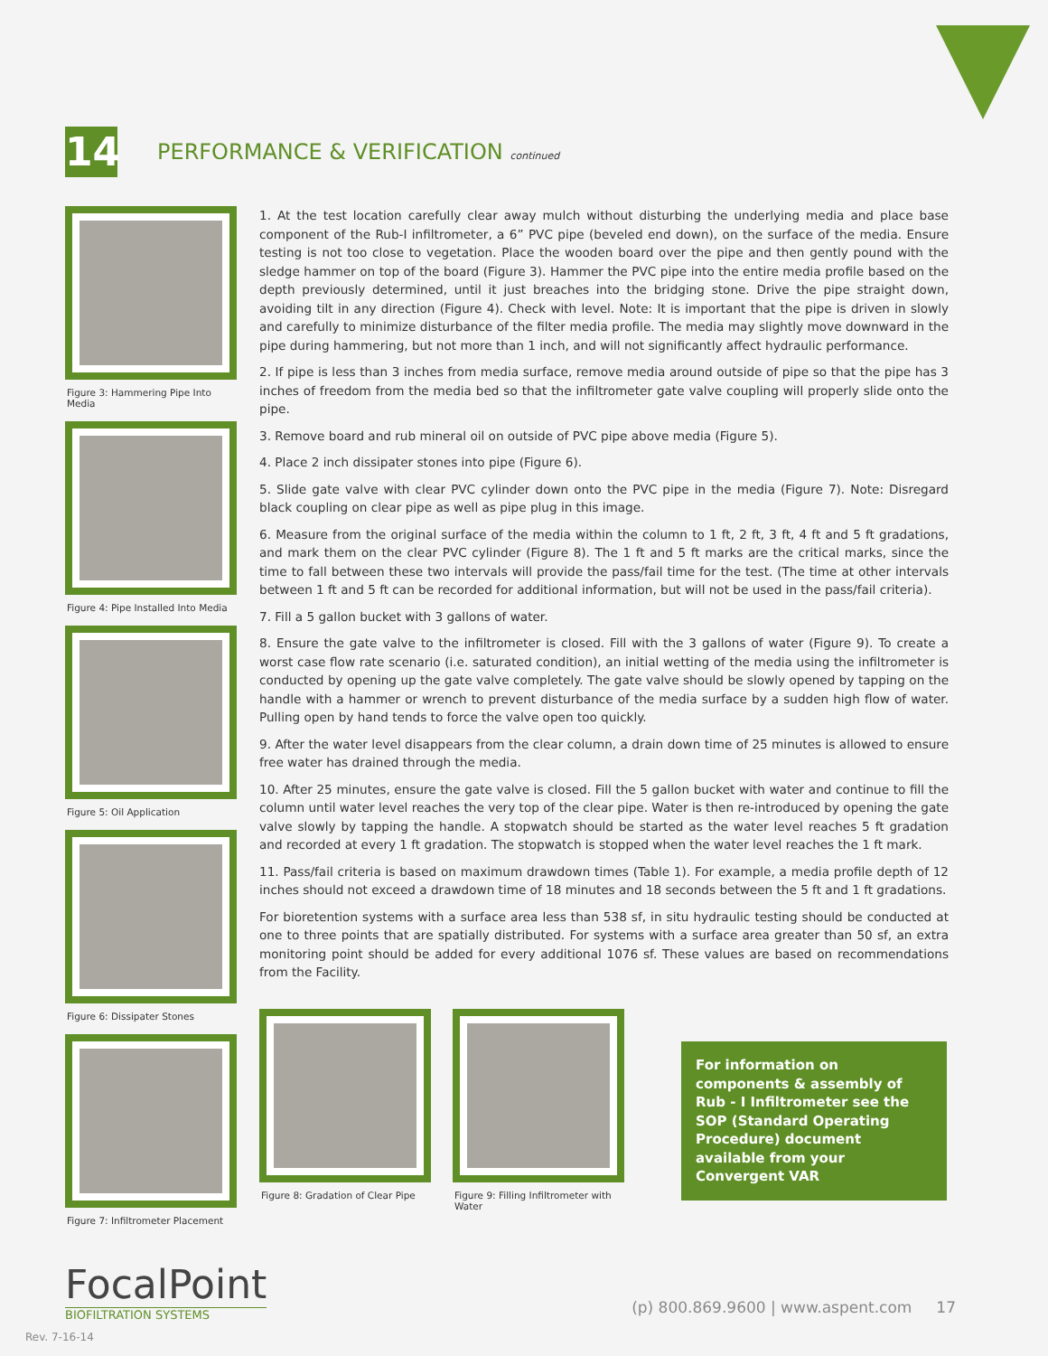14
PERFORMANCE & VERIFICATION continued
Figure 3: Hammering Pipe Into Media
Figure 4: Pipe Installed Into Media
Figure 5: Oil Application
Figure 6: Dissipater Stones
Figure 7: Infiltrometer Placement
1. At the test location carefully clear away mulch without disturbing the underlying media and place base component of the Rub-I infiltrometer, a 6” PVC pipe (beveled end down), on the surface of the media. Ensure testing is not too close to vegetation. Place the wooden board over the pipe and then gently pound with the sledge hammer on top of the board (Figure 3). Hammer the PVC pipe into the entire media profile based on the depth previously determined, until it just breaches into the bridging stone. Drive the pipe straight down, avoiding tilt in any direction (Figure 4). Check with level. Note: It is important that the pipe is driven in slowly and carefully to minimize disturbance of the filter media profile. The media may slightly move downward in the pipe during hammering, but not more than 1 inch, and will not significantly affect hydraulic performance.
2. If pipe is less than 3 inches from media surface, remove media around outside of pipe so that the pipe has 3 inches of freedom from the media bed so that the infiltrometer gate valve coupling will properly slide onto the pipe.
3. Remove board and rub mineral oil on outside of PVC pipe above media (Figure 5).
4. Place 2 inch dissipater stones into pipe (Figure 6).
5. Slide gate valve with clear PVC cylinder down onto the PVC pipe in the media (Figure 7). Note: Disregard black coupling on clear pipe as well as pipe plug in this image.
6. Measure from the original surface of the media within the column to 1 ft, 2 ft, 3 ft, 4 ft and 5 ft gradations, and mark them on the clear PVC cylinder (Figure 8). The 1 ft and 5 ft marks are the critical marks, since the time to fall between these two intervals will provide the pass/fail time for the test. (The time at other intervals between 1 ft and 5 ft can be recorded for additional information, but will not be used in the pass/fail criteria).
7. Fill a 5 gallon bucket with 3 gallons of water.
8. Ensure the gate valve to the infiltrometer is closed. Fill with the 3 gallons of water (Figure 9). To create a worst case flow rate scenario (i.e. saturated condition), an initial wetting of the media using the infiltrometer is conducted by opening up the gate valve completely. The gate valve should be slowly opened by tapping on the handle with a hammer or wrench to prevent disturbance of the media surface by a sudden high flow of water. Pulling open by hand tends to force the valve open too quickly.
9. After the water level disappears from the clear column, a drain down time of 25 minutes is allowed to ensure free water has drained through the media.
10. After 25 minutes, ensure the gate valve is closed. Fill the 5 gallon bucket with water and continue to fill the column until water level reaches the very top of the clear pipe. Water is then re-introduced by opening the gate valve slowly by tapping the handle. A stopwatch should be started as the water level reaches 5 ft gradation and recorded at every 1 ft gradation. The stopwatch is stopped when the water level reaches the 1 ft mark.
11. Pass/fail criteria is based on maximum drawdown times (Table 1). For example, a media profile depth of 12 inches should not exceed a drawdown time of 18 minutes and 18 seconds between the 5 ft and 1 ft gradations.
For bioretention systems with a surface area less than 538 sf, in situ hydraulic testing should be conducted at one to three points that are spatially distributed. For systems with a surface area greater than 50 sf, an extra monitoring point should be added for every additional 1076 sf. These values are based on recommendations from the Facility.
Figure 8: Gradation of Clear Pipe
Figure 9: Filling Infiltrometer with Water
For information on components & assembly of Rub - I Infiltrometer see the SOP (Standard Operating Procedure) document available from your Convergent VAR
FocalPoint
BIOFILTRATION SYSTEMS
(p) 800.869.9600 | www.aspent.com 17
Rev. 7-16-14